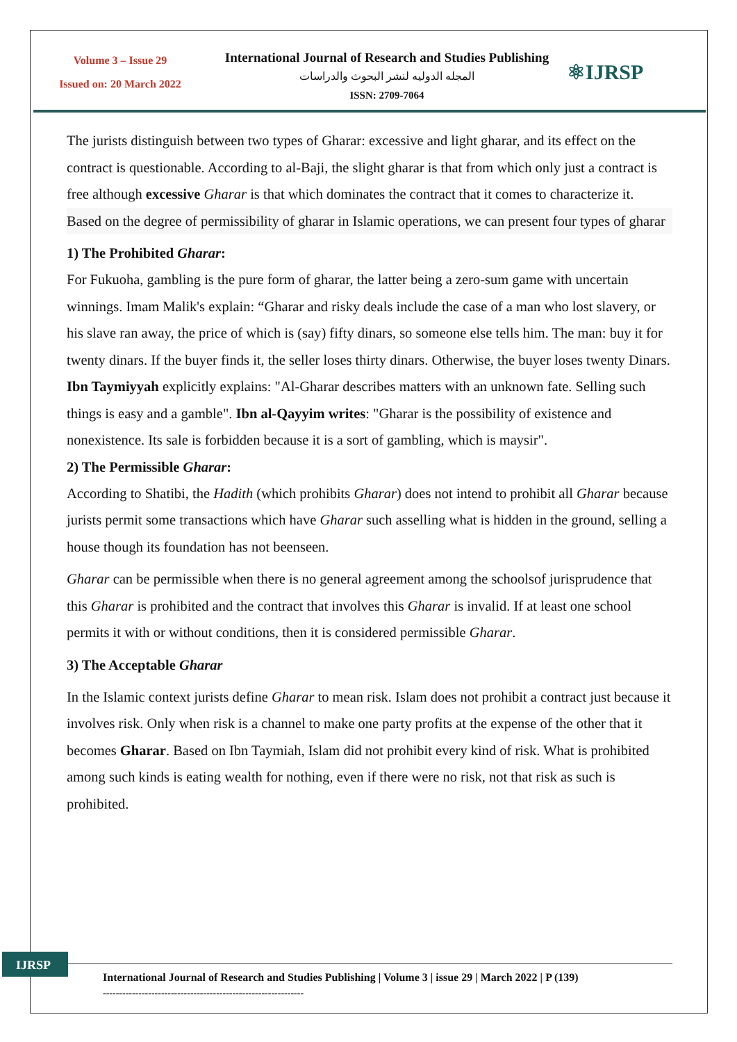Volume 3 – Issue 29
Issued on: 20 March 2022
International Journal of Research and Studies Publishing
المجله الدوليه لنشر البحوث والدراسات
ISSN: 2709-7064
⚛IJRSP
The jurists distinguish between two types of Gharar: excessive and light gharar, and its effect on the contract is questionable. According to al-Baji, the slight gharar is that from which only just a contract is free although excessive Gharar is that which dominates the contract that it comes to characterize it.
Based on the degree of permissibility of gharar in Islamic operations, we can present four types of gharar
1) The Prohibited Gharar:
For Fukuoha, gambling is the pure form of gharar, the latter being a zero-sum game with uncertain winnings. Imam Malik's explain: “Gharar and risky deals include the case of a man who lost slavery, or his slave ran away, the price of which is (say) fifty dinars, so someone else tells him. The man: buy it for twenty dinars. If the buyer finds it, the seller loses thirty dinars. Otherwise, the buyer loses twenty Dinars. Ibn Taymiyyah explicitly explains: "Al-Gharar describes matters with an unknown fate. Selling such things is easy and a gamble". Ibn al-Qayyim writes: "Gharar is the possibility of existence and nonexistence. Its sale is forbidden because it is a sort of gambling, which is maysir".
2) The Permissible Gharar:
According to Shatibi, the Hadith (which prohibits Gharar) does not intend to prohibit all Gharar because jurists permit some transactions which have Gharar such asselling what is hidden in the ground, selling a house though its foundation has not beenseen.
Gharar can be permissible when there is no general agreement among the schoolsof jurisprudence that this Gharar is prohibited and the contract that involves this Gharar is invalid. If at least one school permits it with or without conditions, then it is considered permissible Gharar.
3) The Acceptable Gharar
In the Islamic context jurists define Gharar to mean risk. Islam does not prohibit a contract just because it involves risk. Only when risk is a channel to make one party profits at the expense of the other that it becomes Gharar. Based on Ibn Taymiah, Islam did not prohibit every kind of risk. What is prohibited among such kinds is eating wealth for nothing, even if there were no risk, not that risk as such is prohibited.
IJRSP
International Journal of Research and Studies Publishing | Volume 3 | issue 29 | March 2022 | P (139)
--------------------------------------------------------------